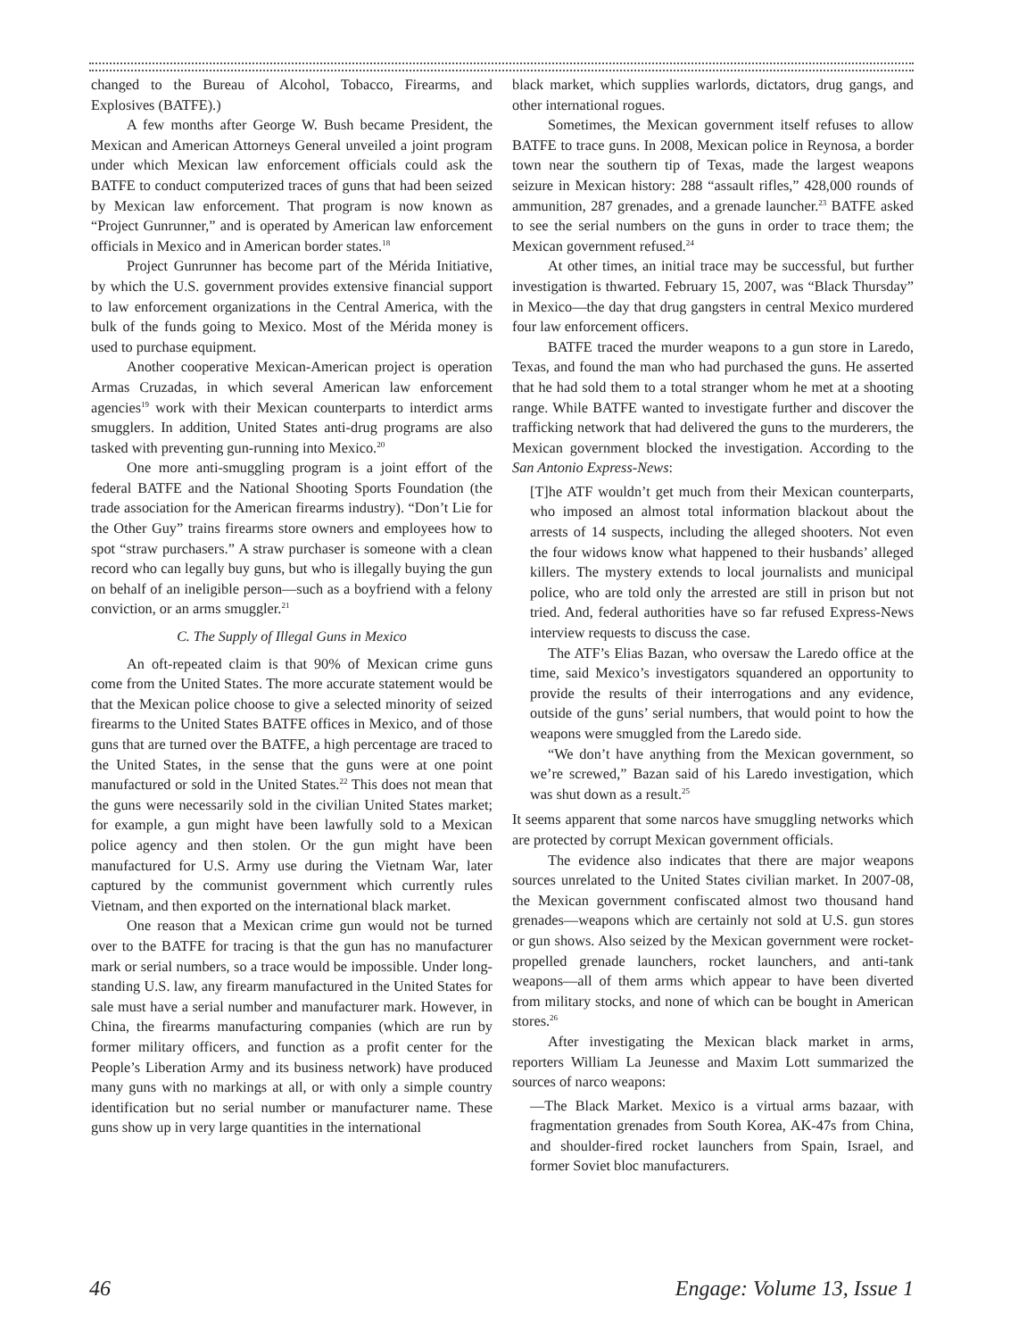changed to the Bureau of Alcohol, Tobacco, Firearms, and Explosives (BATFE).)
A few months after George W. Bush became President, the Mexican and American Attorneys General unveiled a joint program under which Mexican law enforcement officials could ask the BATFE to conduct computerized traces of guns that had been seized by Mexican law enforcement. That program is now known as “Project Gunrunner,” and is operated by American law enforcement officials in Mexico and in American border states.<sup>18</sup>
Project Gunrunner has become part of the Mérida Initiative, by which the U.S. government provides extensive financial support to law enforcement organizations in the Central America, with the bulk of the funds going to Mexico. Most of the Mérida money is used to purchase equipment.
Another cooperative Mexican-American project is operation Armas Cruzadas, in which several American law enforcement agencies<sup>19</sup> work with their Mexican counterparts to interdict arms smugglers. In addition, United States anti-drug programs are also tasked with preventing gun-running into Mexico.<sup>20</sup>
One more anti-smuggling program is a joint effort of the federal BATFE and the National Shooting Sports Foundation (the trade association for the American firearms industry). “Don’t Lie for the Other Guy” trains firearms store owners and employees how to spot “straw purchasers.” A straw purchaser is someone with a clean record who can legally buy guns, but who is illegally buying the gun on behalf of an ineligible person—such as a boyfriend with a felony conviction, or an arms smuggler.<sup>21</sup>
C. The Supply of Illegal Guns in Mexico
An oft-repeated claim is that 90% of Mexican crime guns come from the United States. The more accurate statement would be that the Mexican police choose to give a selected minority of seized firearms to the United States BATFE offices in Mexico, and of those guns that are turned over the BATFE, a high percentage are traced to the United States, in the sense that the guns were at one point manufactured or sold in the United States.<sup>22</sup> This does not mean that the guns were necessarily sold in the civilian United States market; for example, a gun might have been lawfully sold to a Mexican police agency and then stolen. Or the gun might have been manufactured for U.S. Army use during the Vietnam War, later captured by the communist government which currently rules Vietnam, and then exported on the international black market.
One reason that a Mexican crime gun would not be turned over to the BATFE for tracing is that the gun has no manufacturer mark or serial numbers, so a trace would be impossible. Under long-standing U.S. law, any firearm manufactured in the United States for sale must have a serial number and manufacturer mark. However, in China, the firearms manufacturing companies (which are run by former military officers, and function as a profit center for the People’s Liberation Army and its business network) have produced many guns with no markings at all, or with only a simple country identification but no serial number or manufacturer name. These guns show up in very large quantities in the international
black market, which supplies warlords, dictators, drug gangs, and other international rogues.
Sometimes, the Mexican government itself refuses to allow BATFE to trace guns. In 2008, Mexican police in Reynosa, a border town near the southern tip of Texas, made the largest weapons seizure in Mexican history: 288 “assault rifles,” 428,000 rounds of ammunition, 287 grenades, and a grenade launcher.<sup>23</sup> BATFE asked to see the serial numbers on the guns in order to trace them; the Mexican government refused.<sup>24</sup>
At other times, an initial trace may be successful, but further investigation is thwarted. February 15, 2007, was “Black Thursday” in Mexico—the day that drug gangsters in central Mexico murdered four law enforcement officers.
BATFE traced the murder weapons to a gun store in Laredo, Texas, and found the man who had purchased the guns. He asserted that he had sold them to a total stranger whom he met at a shooting range. While BATFE wanted to investigate further and discover the trafficking network that had delivered the guns to the murderers, the Mexican government blocked the investigation. According to the San Antonio Express-News:
[T]he ATF wouldn’t get much from their Mexican counterparts, who imposed an almost total information blackout about the arrests of 14 suspects, including the alleged shooters. Not even the four widows know what happened to their husbands’ alleged killers. The mystery extends to local journalists and municipal police, who are told only the arrested are still in prison but not tried. And, federal authorities have so far refused Express-News interview requests to discuss the case.
The ATF’s Elias Bazan, who oversaw the Laredo office at the time, said Mexico’s investigators squandered an opportunity to provide the results of their interrogations and any evidence, outside of the guns’ serial numbers, that would point to how the weapons were smuggled from the Laredo side.
“We don’t have anything from the Mexican government, so we’re screwed,” Bazan said of his Laredo investigation, which was shut down as a result.<sup>25</sup>
It seems apparent that some narcos have smuggling networks which are protected by corrupt Mexican government officials.
The evidence also indicates that there are major weapons sources unrelated to the United States civilian market. In 2007-08, the Mexican government confiscated almost two thousand hand grenades—weapons which are certainly not sold at U.S. gun stores or gun shows. Also seized by the Mexican government were rocket-propelled grenade launchers, rocket launchers, and anti-tank weapons—all of them arms which appear to have been diverted from military stocks, and none of which can be bought in American stores.<sup>26</sup>
After investigating the Mexican black market in arms, reporters William La Jeunesse and Maxim Lott summarized the sources of narco weapons:
—The Black Market. Mexico is a virtual arms bazaar, with fragmentation grenades from South Korea, AK-47s from China, and shoulder-fired rocket launchers from Spain, Israel, and former Soviet bloc manufacturers.
46 Engage: Volume 13, Issue 1